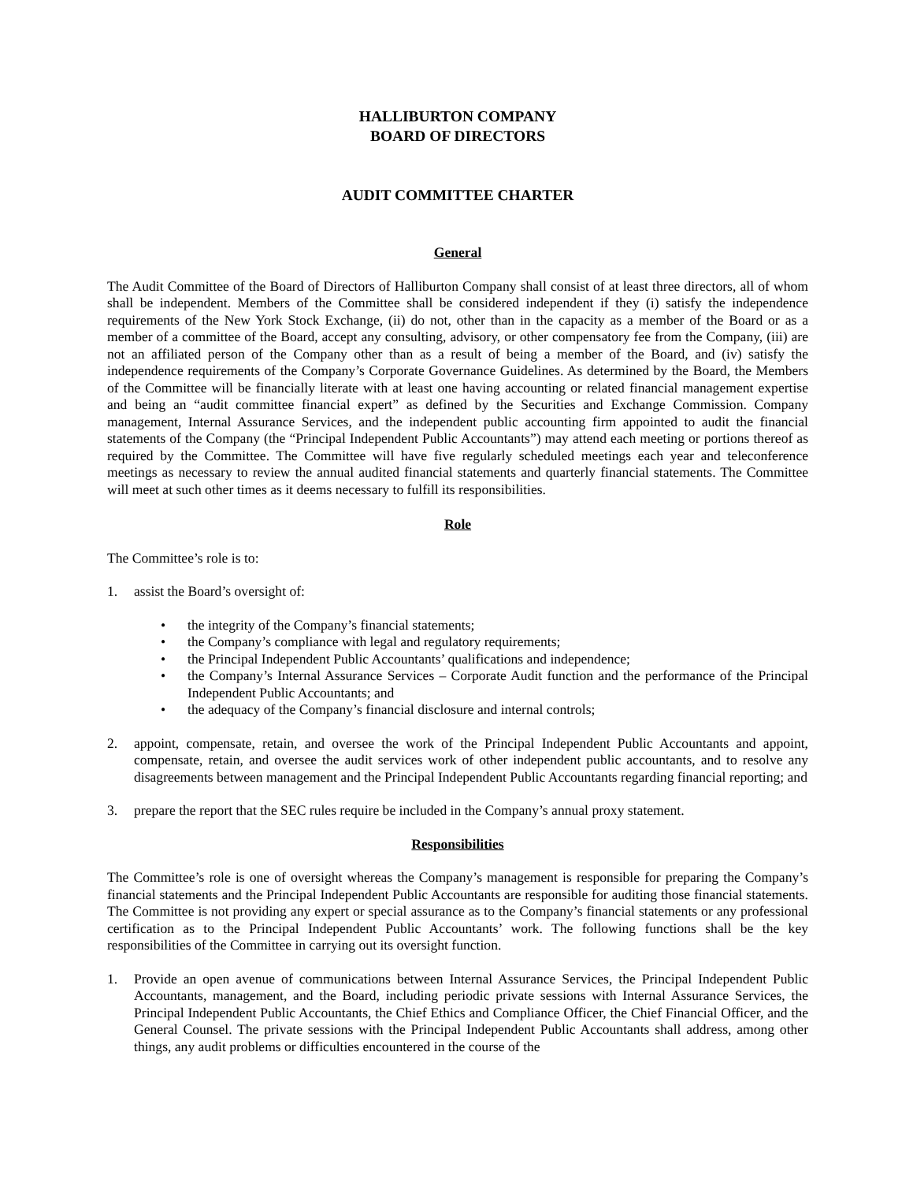HALLIBURTON COMPANY
BOARD OF DIRECTORS
AUDIT COMMITTEE CHARTER
General
The Audit Committee of the Board of Directors of Halliburton Company shall consist of at least three directors, all of whom shall be independent. Members of the Committee shall be considered independent if they (i) satisfy the independence requirements of the New York Stock Exchange, (ii) do not, other than in the capacity as a member of the Board or as a member of a committee of the Board, accept any consulting, advisory, or other compensatory fee from the Company, (iii) are not an affiliated person of the Company other than as a result of being a member of the Board, and (iv) satisfy the independence requirements of the Company’s Corporate Governance Guidelines. As determined by the Board, the Members of the Committee will be financially literate with at least one having accounting or related financial management expertise and being an “audit committee financial expert” as defined by the Securities and Exchange Commission. Company management, Internal Assurance Services, and the independent public accounting firm appointed to audit the financial statements of the Company (the “Principal Independent Public Accountants”) may attend each meeting or portions thereof as required by the Committee. The Committee will have five regularly scheduled meetings each year and teleconference meetings as necessary to review the annual audited financial statements and quarterly financial statements. The Committee will meet at such other times as it deems necessary to fulfill its responsibilities.
Role
The Committee’s role is to:
1. assist the Board’s oversight of:
• the integrity of the Company’s financial statements;
• the Company’s compliance with legal and regulatory requirements;
• the Principal Independent Public Accountants’ qualifications and independence;
• the Company’s Internal Assurance Services – Corporate Audit function and the performance of the Principal Independent Public Accountants; and
• the adequacy of the Company’s financial disclosure and internal controls;
2. appoint, compensate, retain, and oversee the work of the Principal Independent Public Accountants and appoint, compensate, retain, and oversee the audit services work of other independent public accountants, and to resolve any disagreements between management and the Principal Independent Public Accountants regarding financial reporting; and
3. prepare the report that the SEC rules require be included in the Company’s annual proxy statement.
Responsibilities
The Committee’s role is one of oversight whereas the Company’s management is responsible for preparing the Company’s financial statements and the Principal Independent Public Accountants are responsible for auditing those financial statements. The Committee is not providing any expert or special assurance as to the Company’s financial statements or any professional certification as to the Principal Independent Public Accountants’ work. The following functions shall be the key responsibilities of the Committee in carrying out its oversight function.
1. Provide an open avenue of communications between Internal Assurance Services, the Principal Independent Public Accountants, management, and the Board, including periodic private sessions with Internal Assurance Services, the Principal Independent Public Accountants, the Chief Ethics and Compliance Officer, the Chief Financial Officer, and the General Counsel. The private sessions with the Principal Independent Public Accountants shall address, among other things, any audit problems or difficulties encountered in the course of the